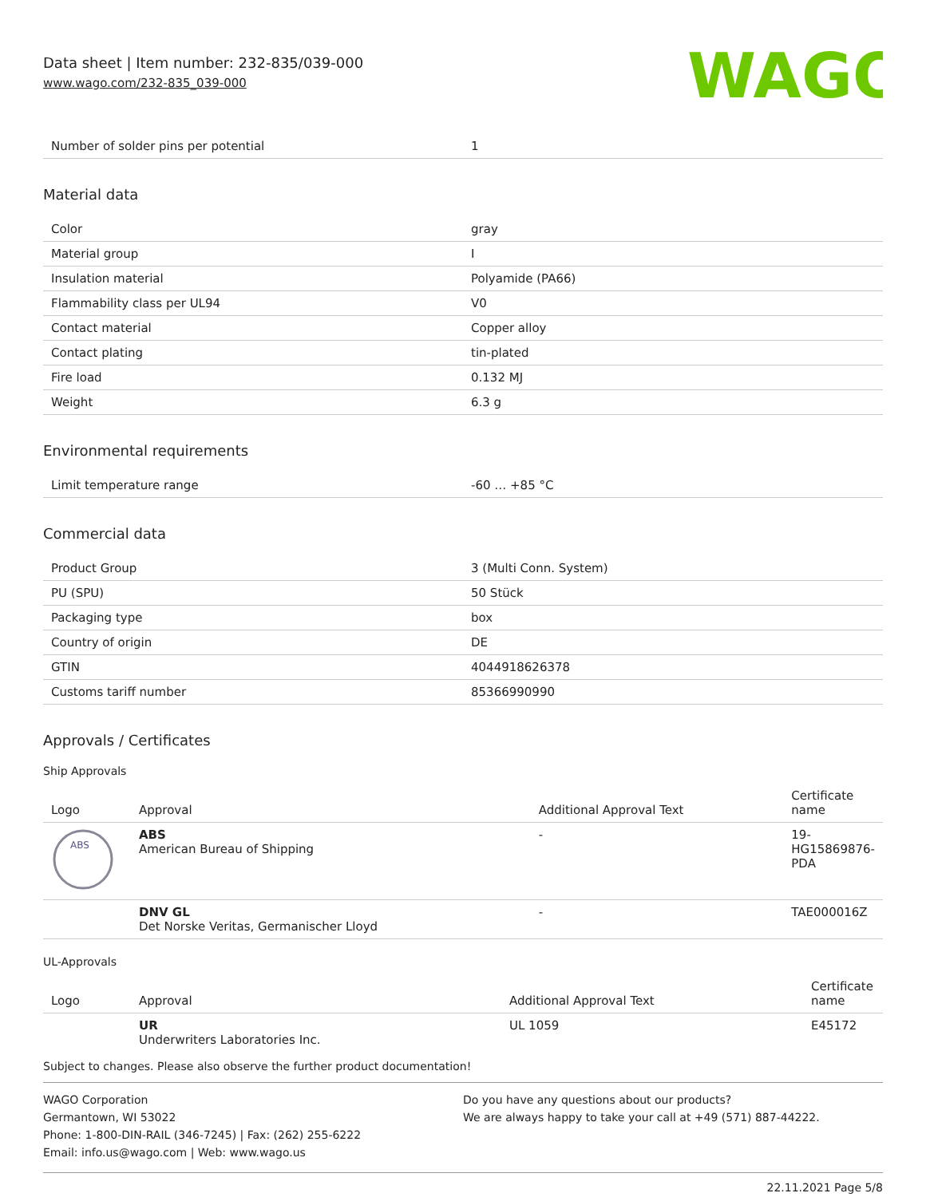Data sheet | Item number: 232-835/039-000
www.wago.com/232-835_039-000
WAGO
| Number of solder pins per potential | 1 |
Material data
| Color | gray |
| Material group | I |
| Insulation material | Polyamide (PA66) |
| Flammability class per UL94 | V0 |
| Contact material | Copper alloy |
| Contact plating | tin-plated |
| Fire load | 0.132 MJ |
| Weight | 6.3 g |
Environmental requirements
| Limit temperature range | -60 … +85 °C |
Commercial data
| Product Group | 3 (Multi Conn. System) |
| PU (SPU) | 50 Stück |
| Packaging type | box |
| Country of origin | DE |
| GTIN | 4044918626378 |
| Customs tariff number | 85366990990 |
Approvals / Certificates
Ship Approvals
| Logo | Approval | Additional Approval Text | Certificate name |
| --- | --- | --- | --- |
| ABS | ABS American Bureau of Shipping | - | 19- HG15869876- PDA |
| | DNV GL Det Norske Veritas, Germanischer Lloyd | - | TAE000016Z |
UL-Approvals
| Logo | Approval | Additional Approval Text | Certificate name |
| --- | --- | --- | --- |
| | UR Underwriters Laboratories Inc. | UL 1059 | E45172 |
Subject to changes. Please also observe the further product documentation!
WAGO Corporation
Germantown, WI 53022
Phone: 1-800-DIN-RAIL (346-7245) | Fax: (262) 255-6222
Email: info.us@wago.com | Web: www.wago.us
Do you have any questions about our products?
We are always happy to take your call at +49 (571) 887-44222.
22.11.2021 Page 5/8